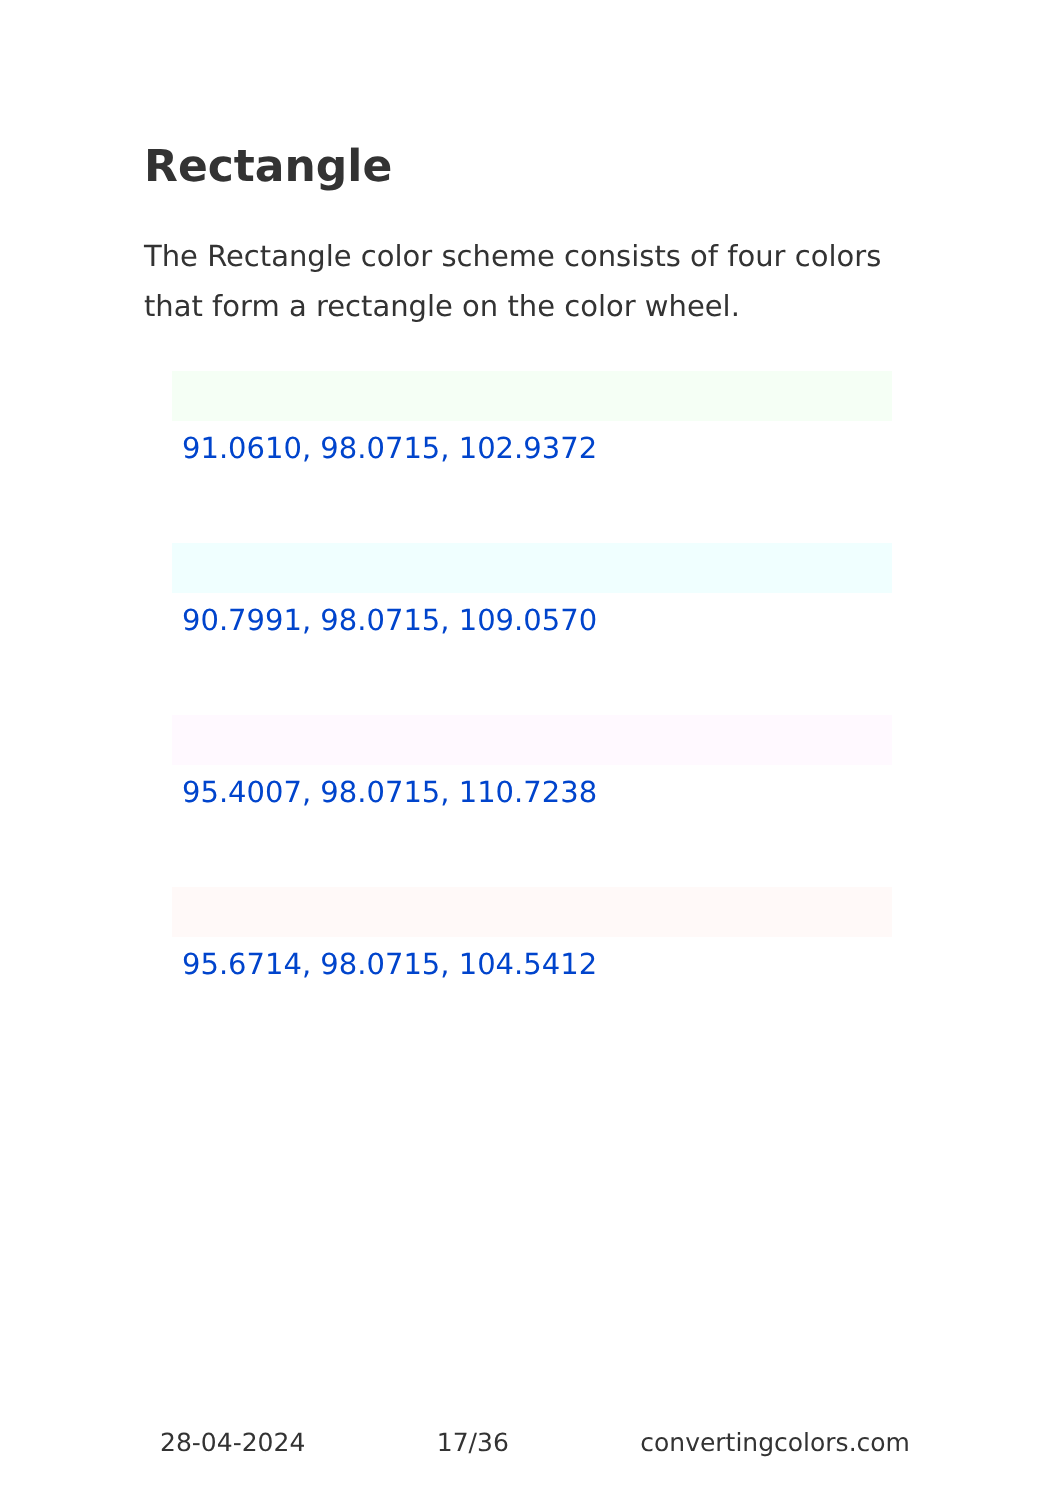Rectangle
The Rectangle color scheme consists of four colors that form a rectangle on the color wheel.
91.0610, 98.0715, 102.9372
90.7991, 98.0715, 109.0570
95.4007, 98.0715, 110.7238
95.6714, 98.0715, 104.5412
28-04-2024 17/36 convertingcolors.com